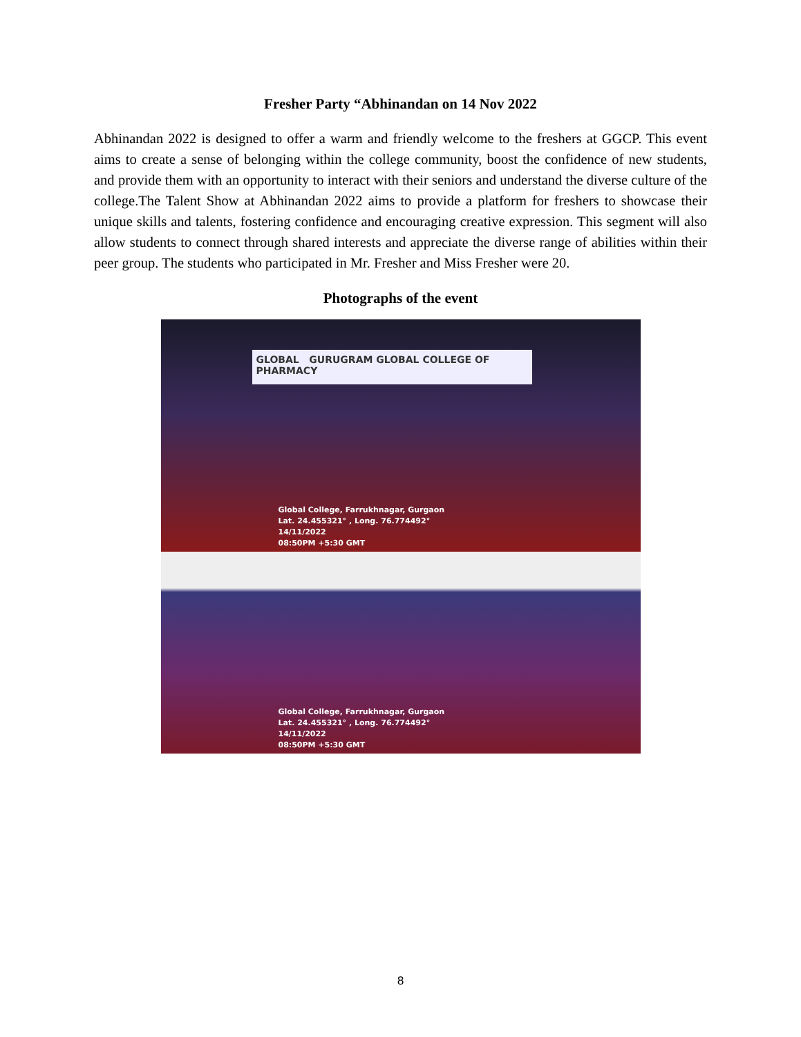Fresher Party “Abhinandan on 14 Nov 2022
Abhinandan 2022 is designed to offer a warm and friendly welcome to the freshers at GGCP. This event aims to create a sense of belonging within the college community, boost the confidence of new students, and provide them with an opportunity to interact with their seniors and understand the diverse culture of the college.The Talent Show at Abhinandan 2022 aims to provide a platform for freshers to showcase their unique skills and talents, fostering confidence and encouraging creative expression. This segment will also allow students to connect through shared interests and appreciate the diverse range of abilities within their peer group. The students who participated in Mr. Fresher and Miss Fresher were 20.
Photographs of the event
GLOBAL GURUGRAM GLOBAL COLLEGE OF PHARMACY
Global College, Farrukhnagar, Gurgaon
Lat. 24.455321° , Long. 76.774492°
14/11/2022
08:50PM +5:30 GMT
Global College, Farrukhnagar, Gurgaon
Lat. 24.455321° , Long. 76.774492°
14/11/2022
08:50PM +5:30 GMT
8